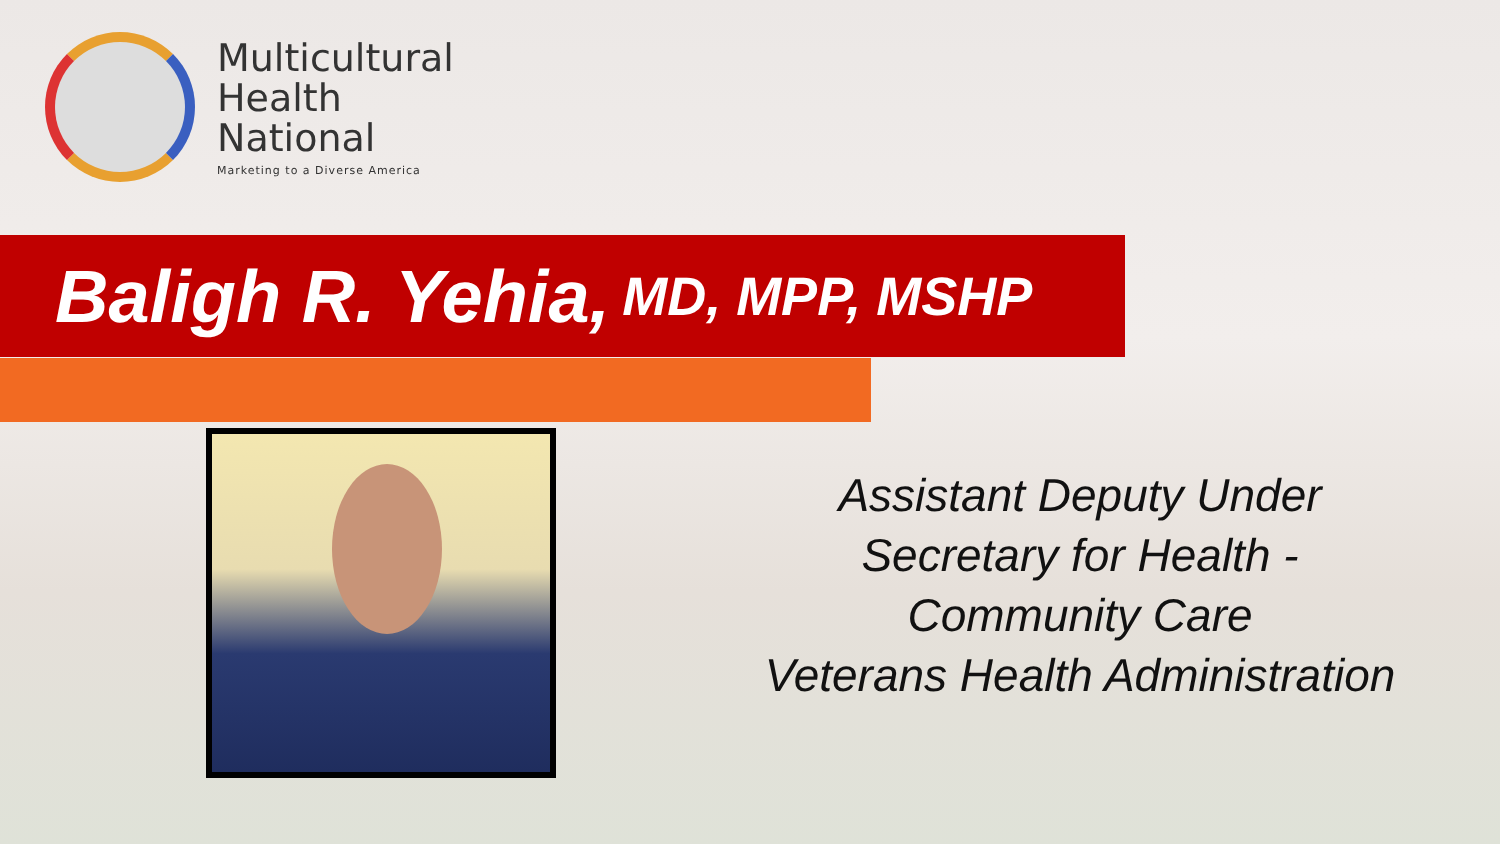Multicultural
Health
National
Marketing to a Diverse America
Baligh R. Yehia, MD, MPP, MSHP
Assistant Deputy Under
Secretary for Health -
Community Care
Veterans Health Administration